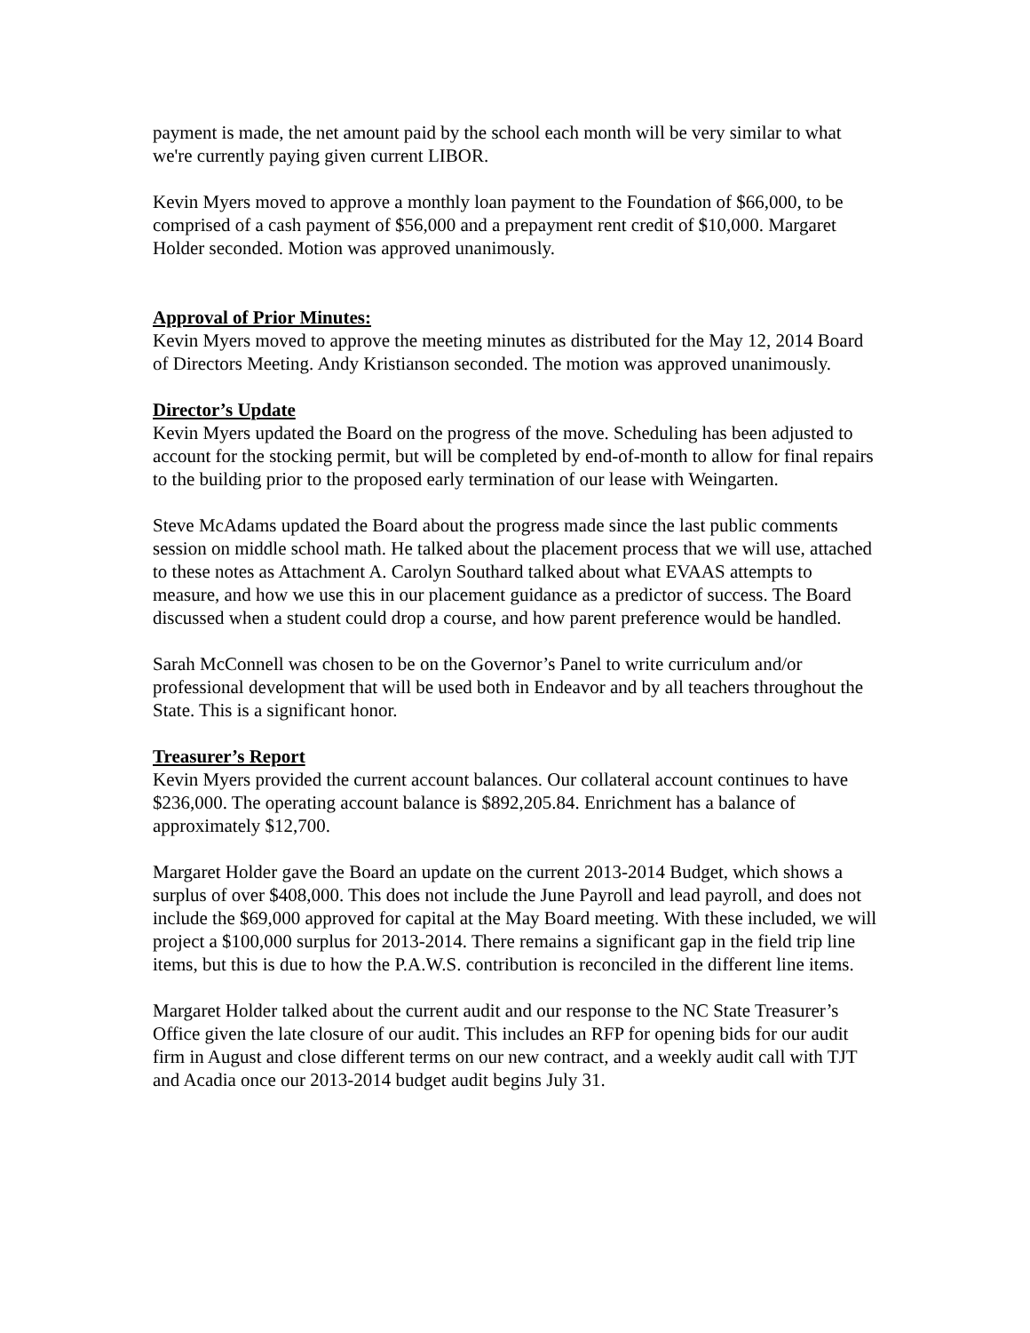payment is made, the net amount paid by the school each month will be very similar to what we're currently paying given current LIBOR.
Kevin Myers moved to approve a monthly loan payment to the Foundation of $66,000, to be comprised of a cash payment of $56,000 and a prepayment rent credit of $10,000. Margaret Holder seconded. Motion was approved unanimously.
Approval of Prior Minutes:
Kevin Myers moved to approve the meeting minutes as distributed for the May 12, 2014 Board of Directors Meeting. Andy Kristianson seconded. The motion was approved unanimously.
Director’s Update
Kevin Myers updated the Board on the progress of the move. Scheduling has been adjusted to account for the stocking permit, but will be completed by end-of-month to allow for final repairs to the building prior to the proposed early termination of our lease with Weingarten.
Steve McAdams updated the Board about the progress made since the last public comments session on middle school math. He talked about the placement process that we will use, attached to these notes as Attachment A. Carolyn Southard talked about what EVAAS attempts to measure, and how we use this in our placement guidance as a predictor of success. The Board discussed when a student could drop a course, and how parent preference would be handled.
Sarah McConnell was chosen to be on the Governor’s Panel to write curriculum and/or professional development that will be used both in Endeavor and by all teachers throughout the State. This is a significant honor.
Treasurer’s Report
Kevin Myers provided the current account balances. Our collateral account continues to have $236,000. The operating account balance is $892,205.84. Enrichment has a balance of approximately $12,700.
Margaret Holder gave the Board an update on the current 2013-2014 Budget, which shows a surplus of over $408,000. This does not include the June Payroll and lead payroll, and does not include the $69,000 approved for capital at the May Board meeting. With these included, we will project a $100,000 surplus for 2013-2014. There remains a significant gap in the field trip line items, but this is due to how the P.A.W.S. contribution is reconciled in the different line items.
Margaret Holder talked about the current audit and our response to the NC State Treasurer’s Office given the late closure of our audit. This includes an RFP for opening bids for our audit firm in August and close different terms on our new contract, and a weekly audit call with TJT and Acadia once our 2013-2014 budget audit begins July 31.